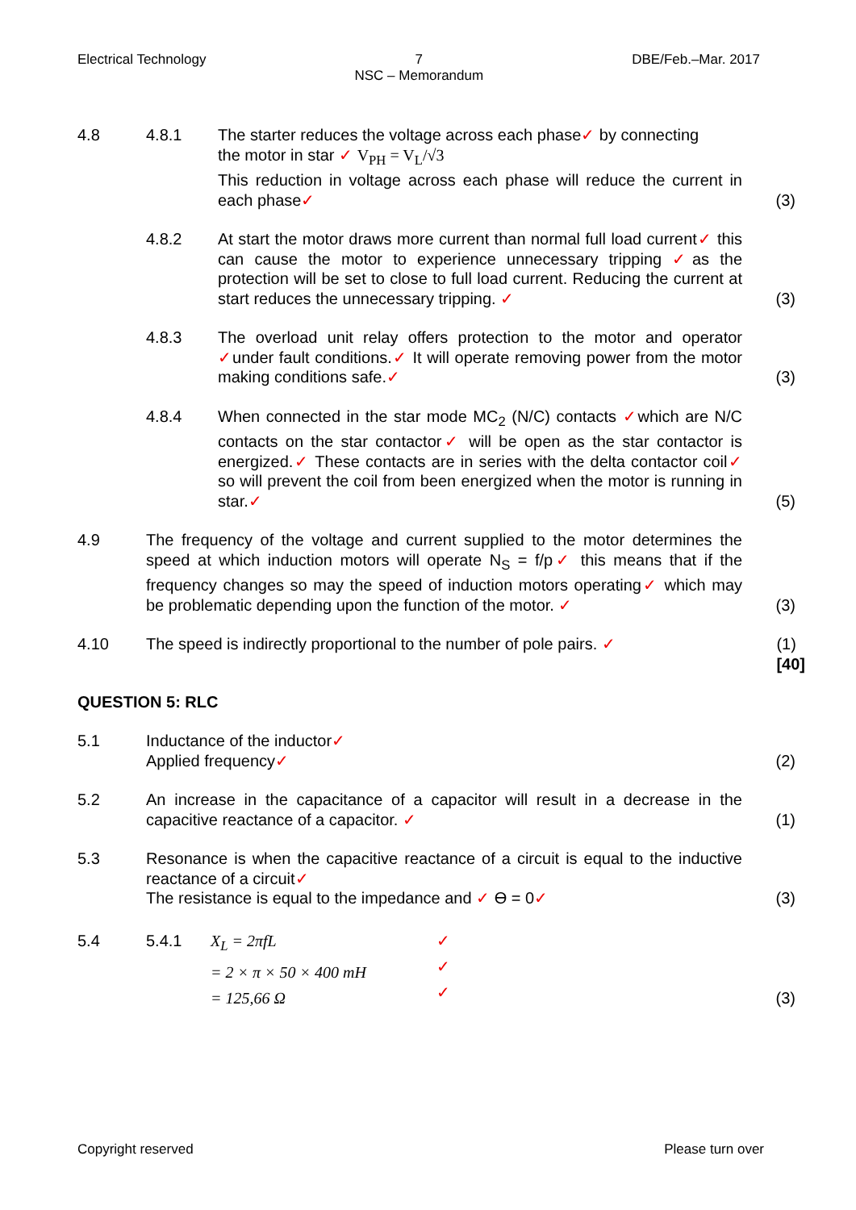Electrical Technology 7
NSC – Memorandum
DBE/Feb.–Mar. 2017
4.8 4.8.1 The starter reduces the voltage across each phase✓ by connecting
the motor in star ✓ V<sub>PH</sub> = V<sub>L</sub>/√3
This reduction in voltage across each phase will reduce the current in each phase✓
(3)
4.8.2 At start the motor draws more current than normal full load current✓ this can cause the motor to experience unnecessary tripping ✓as the protection will be set to close to full load current. Reducing the current at start reduces the unnecessary tripping. ✓
(3)
4.8.3 The overload unit relay offers protection to the motor and operator ✓under fault conditions.✓ It will operate removing power from the motor making conditions safe.✓
(3)
4.8.4 When connected in the star mode MC<sub>2</sub> (N/C) contacts ✓which are N/C contacts on the star contactor✓ will be open as the star contactor is energized.✓ These contacts are in series with the delta contactor coil✓ so will prevent the coil from been energized when the motor is running in star.✓
(5)
4.9 The frequency of the voltage and current supplied to the motor determines the speed at which induction motors will operate N<sub>S</sub> = f/p✓ this means that if the frequency changes so may the speed of induction motors operating✓ which may be problematic depending upon the function of the motor. ✓
(3)
4.10 The speed is indirectly proportional to the number of pole pairs. ✓
(1)
[40]
QUESTION 5: RLC
5.1 Inductance of the inductor✓
Applied frequency✓
(2)
5.2 An increase in the capacitance of a capacitor will result in a decrease in the capacitive reactance of a capacitor. ✓
(1)
5.3 Resonance is when the capacitive reactance of a circuit is equal to the inductive reactance of a circuit✓
The resistance is equal to the impedance and ✓ ϴ = 0✓
(3)
5.4 5.4.1 X<sub>L</sub> = 2πfL
= 2 × π × 50 × 400 mH
= 125,66 Ω
✓
✓
✓
(3)
Copyright reserved Please turn over